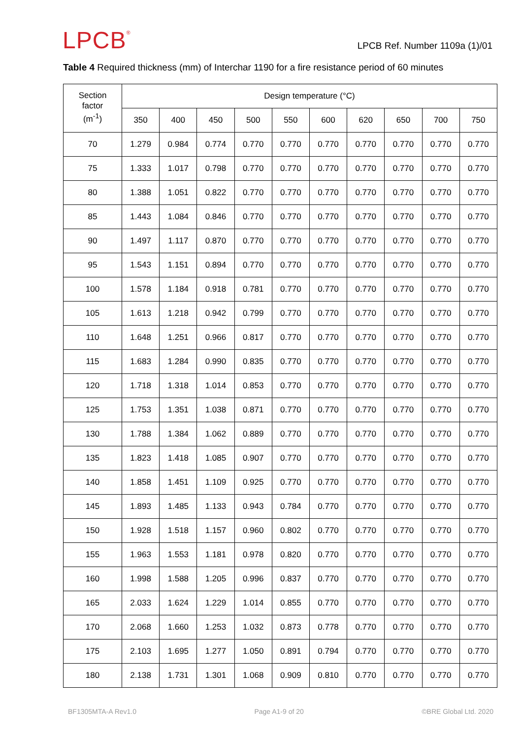LPCB<sup>®</sup>
LPCB Ref. Number 1109a (1)/01
Table 4 Required thickness (mm) of Interchar 1190 for a fire resistance period of 60 minutes
| Section factor (m<sup>-1</sup>) | Design temperature (°C) | | | | | | | | | |
| --- | --- | --- | --- | --- | --- | --- | --- | --- | --- | --- |
| | 350 | 400 | 450 | 500 | 550 | 600 | 620 | 650 | 700 | 750 |
| 70 | 1.279 | 0.984 | 0.774 | 0.770 | 0.770 | 0.770 | 0.770 | 0.770 | 0.770 | 0.770 |
| 75 | 1.333 | 1.017 | 0.798 | 0.770 | 0.770 | 0.770 | 0.770 | 0.770 | 0.770 | 0.770 |
| 80 | 1.388 | 1.051 | 0.822 | 0.770 | 0.770 | 0.770 | 0.770 | 0.770 | 0.770 | 0.770 |
| 85 | 1.443 | 1.084 | 0.846 | 0.770 | 0.770 | 0.770 | 0.770 | 0.770 | 0.770 | 0.770 |
| 90 | 1.497 | 1.117 | 0.870 | 0.770 | 0.770 | 0.770 | 0.770 | 0.770 | 0.770 | 0.770 |
| 95 | 1.543 | 1.151 | 0.894 | 0.770 | 0.770 | 0.770 | 0.770 | 0.770 | 0.770 | 0.770 |
| 100 | 1.578 | 1.184 | 0.918 | 0.781 | 0.770 | 0.770 | 0.770 | 0.770 | 0.770 | 0.770 |
| 105 | 1.613 | 1.218 | 0.942 | 0.799 | 0.770 | 0.770 | 0.770 | 0.770 | 0.770 | 0.770 |
| 110 | 1.648 | 1.251 | 0.966 | 0.817 | 0.770 | 0.770 | 0.770 | 0.770 | 0.770 | 0.770 |
| 115 | 1.683 | 1.284 | 0.990 | 0.835 | 0.770 | 0.770 | 0.770 | 0.770 | 0.770 | 0.770 |
| 120 | 1.718 | 1.318 | 1.014 | 0.853 | 0.770 | 0.770 | 0.770 | 0.770 | 0.770 | 0.770 |
| 125 | 1.753 | 1.351 | 1.038 | 0.871 | 0.770 | 0.770 | 0.770 | 0.770 | 0.770 | 0.770 |
| 130 | 1.788 | 1.384 | 1.062 | 0.889 | 0.770 | 0.770 | 0.770 | 0.770 | 0.770 | 0.770 |
| 135 | 1.823 | 1.418 | 1.085 | 0.907 | 0.770 | 0.770 | 0.770 | 0.770 | 0.770 | 0.770 |
| 140 | 1.858 | 1.451 | 1.109 | 0.925 | 0.770 | 0.770 | 0.770 | 0.770 | 0.770 | 0.770 |
| 145 | 1.893 | 1.485 | 1.133 | 0.943 | 0.784 | 0.770 | 0.770 | 0.770 | 0.770 | 0.770 |
| 150 | 1.928 | 1.518 | 1.157 | 0.960 | 0.802 | 0.770 | 0.770 | 0.770 | 0.770 | 0.770 |
| 155 | 1.963 | 1.553 | 1.181 | 0.978 | 0.820 | 0.770 | 0.770 | 0.770 | 0.770 | 0.770 |
| 160 | 1.998 | 1.588 | 1.205 | 0.996 | 0.837 | 0.770 | 0.770 | 0.770 | 0.770 | 0.770 |
| 165 | 2.033 | 1.624 | 1.229 | 1.014 | 0.855 | 0.770 | 0.770 | 0.770 | 0.770 | 0.770 |
| 170 | 2.068 | 1.660 | 1.253 | 1.032 | 0.873 | 0.778 | 0.770 | 0.770 | 0.770 | 0.770 |
| 175 | 2.103 | 1.695 | 1.277 | 1.050 | 0.891 | 0.794 | 0.770 | 0.770 | 0.770 | 0.770 |
| 180 | 2.138 | 1.731 | 1.301 | 1.068 | 0.909 | 0.810 | 0.770 | 0.770 | 0.770 | 0.770 |
BF1305MTA-A Rev1.0 Page A1-9 of 20 ©BRE Global Ltd. 2020